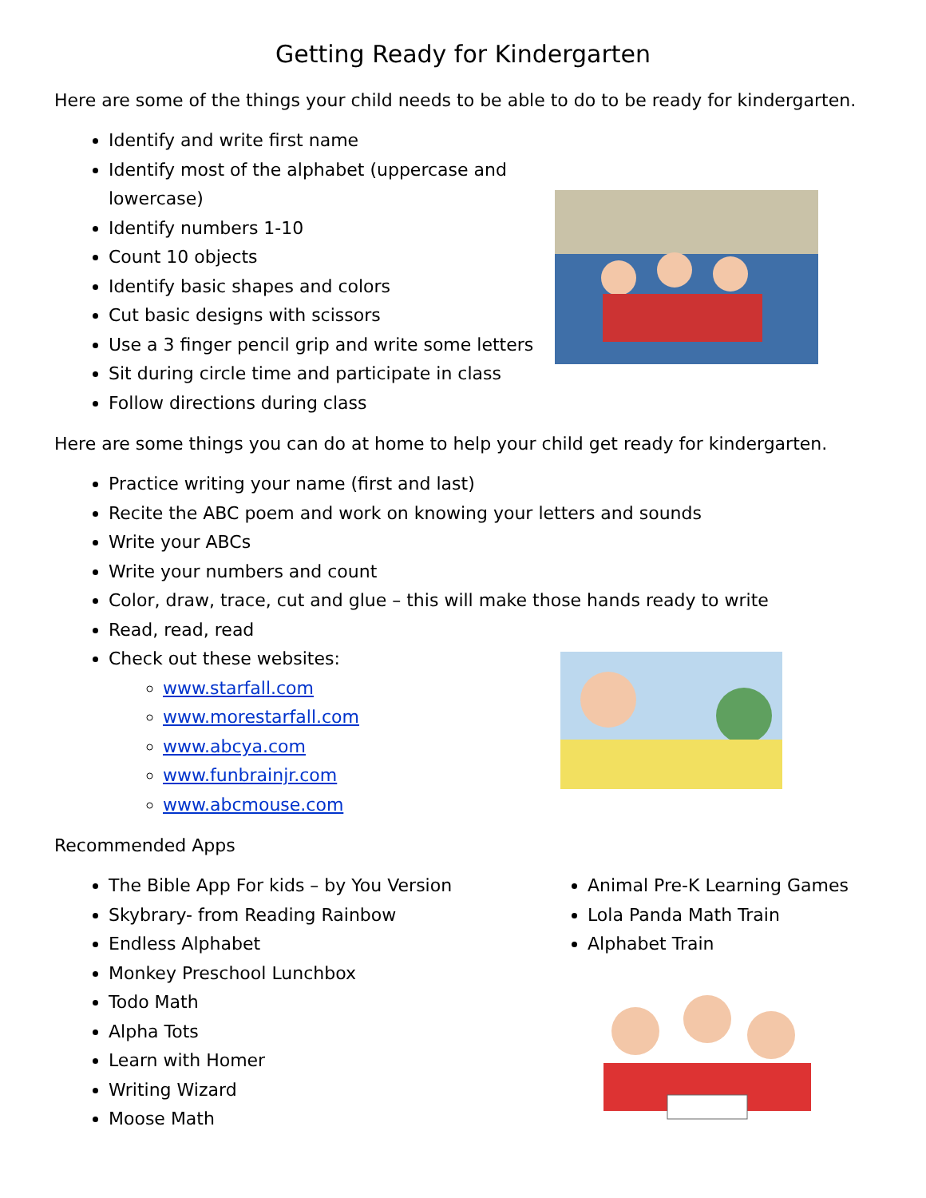Getting Ready for Kindergarten
Here are some of the things your child needs to be able to do to be ready for kindergarten.
Identify and write first name
Identify most of the alphabet (uppercase and lowercase)
Identify numbers 1-10
Count 10 objects
Identify basic shapes and colors
Cut basic designs with scissors
Use a 3 finger pencil grip and write some letters
Sit during circle time and participate in class
Follow directions during class
Here are some things you can do at home to help your child get ready for kindergarten.
Practice writing your name (first and last)
Recite the ABC poem and work on knowing your letters and sounds
Write your ABCs
Write your numbers and count
Color, draw, trace, cut and glue – this will make those hands ready to write
Read, read, read
Check out these websites:
www.starfall.com
www.morestarfall.com
www.abcya.com
www.funbrainjr.com
www.abcmouse.com
Recommended Apps
The Bible App For kids – by You Version
Skybrary- from Reading Rainbow
Endless Alphabet
Monkey Preschool Lunchbox
Todo Math
Alpha Tots
Learn with Homer
Writing Wizard
Moose Math
Animal Pre-K Learning Games
Lola Panda Math Train
Alphabet Train